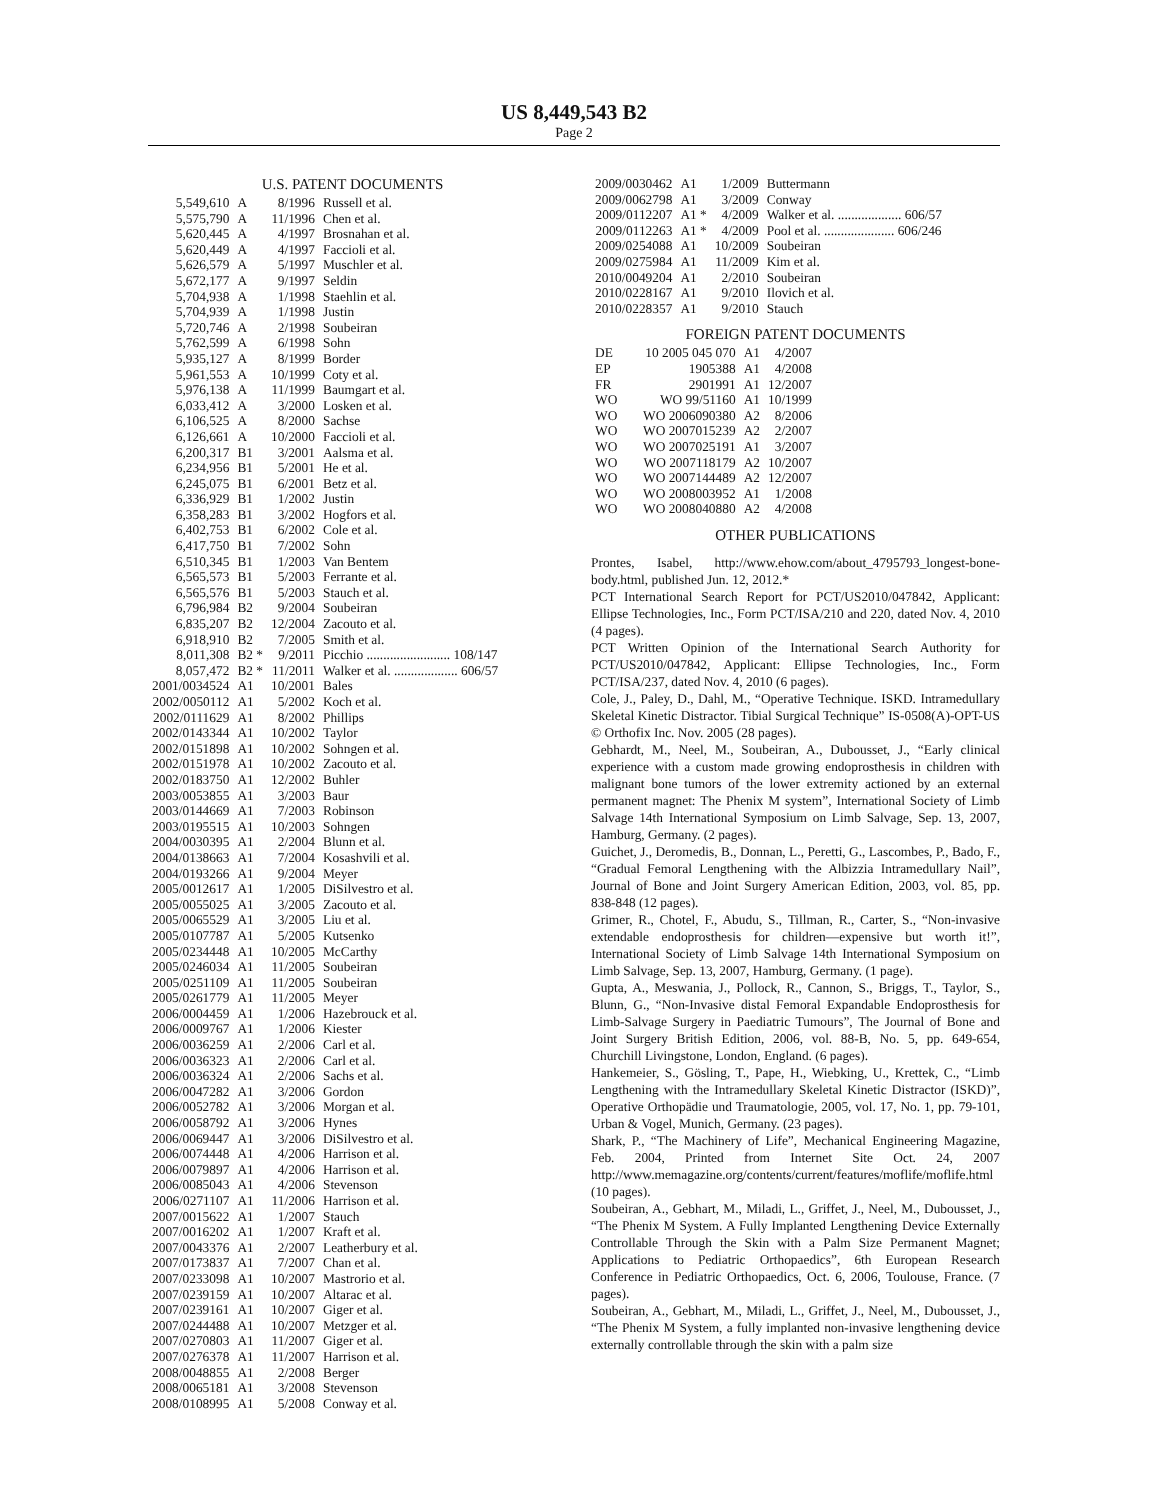US 8,449,543 B2
Page 2
U.S. PATENT DOCUMENTS
| 5,549,610 | A | 8/1996 | Russell et al. |
| 5,575,790 | A | 11/1996 | Chen et al. |
| 5,620,445 | A | 4/1997 | Brosnahan et al. |
| 5,620,449 | A | 4/1997 | Faccioli et al. |
| 5,626,579 | A | 5/1997 | Muschler et al. |
| 5,672,177 | A | 9/1997 | Seldin |
| 5,704,938 | A | 1/1998 | Staehlin et al. |
| 5,704,939 | A | 1/1998 | Justin |
| 5,720,746 | A | 2/1998 | Soubeiran |
| 5,762,599 | A | 6/1998 | Sohn |
| 5,935,127 | A | 8/1999 | Border |
| 5,961,553 | A | 10/1999 | Coty et al. |
| 5,976,138 | A | 11/1999 | Baumgart et al. |
| 6,033,412 | A | 3/2000 | Losken et al. |
| 6,106,525 | A | 8/2000 | Sachse |
| 6,126,661 | A | 10/2000 | Faccioli et al. |
| 6,200,317 | B1 | 3/2001 | Aalsma et al. |
| 6,234,956 | B1 | 5/2001 | He et al. |
| 6,245,075 | B1 | 6/2001 | Betz et al. |
| 6,336,929 | B1 | 1/2002 | Justin |
| 6,358,283 | B1 | 3/2002 | Hogfors et al. |
| 6,402,753 | B1 | 6/2002 | Cole et al. |
| 6,417,750 | B1 | 7/2002 | Sohn |
| 6,510,345 | B1 | 1/2003 | Van Bentem |
| 6,565,573 | B1 | 5/2003 | Ferrante et al. |
| 6,565,576 | B1 | 5/2003 | Stauch et al. |
| 6,796,984 | B2 | 9/2004 | Soubeiran |
| 6,835,207 | B2 | 12/2004 | Zacouto et al. |
| 6,918,910 | B2 | 7/2005 | Smith et al. |
| 8,011,308 | B2 * | 9/2011 | Picchio ......................... 108/147 |
| 8,057,472 | B2 * | 11/2011 | Walker et al. ................... 606/57 |
| 2001/0034524 | A1 | 10/2001 | Bales |
| 2002/0050112 | A1 | 5/2002 | Koch et al. |
| 2002/0111629 | A1 | 8/2002 | Phillips |
| 2002/0143344 | A1 | 10/2002 | Taylor |
| 2002/0151898 | A1 | 10/2002 | Sohngen et al. |
| 2002/0151978 | A1 | 10/2002 | Zacouto et al. |
| 2002/0183750 | A1 | 12/2002 | Buhler |
| 2003/0053855 | A1 | 3/2003 | Baur |
| 2003/0144669 | A1 | 7/2003 | Robinson |
| 2003/0195515 | A1 | 10/2003 | Sohngen |
| 2004/0030395 | A1 | 2/2004 | Blunn et al. |
| 2004/0138663 | A1 | 7/2004 | Kosashvili et al. |
| 2004/0193266 | A1 | 9/2004 | Meyer |
| 2005/0012617 | A1 | 1/2005 | DiSilvestro et al. |
| 2005/0055025 | A1 | 3/2005 | Zacouto et al. |
| 2005/0065529 | A1 | 3/2005 | Liu et al. |
| 2005/0107787 | A1 | 5/2005 | Kutsenko |
| 2005/0234448 | A1 | 10/2005 | McCarthy |
| 2005/0246034 | A1 | 11/2005 | Soubeiran |
| 2005/0251109 | A1 | 11/2005 | Soubeiran |
| 2005/0261779 | A1 | 11/2005 | Meyer |
| 2006/0004459 | A1 | 1/2006 | Hazebrouck et al. |
| 2006/0009767 | A1 | 1/2006 | Kiester |
| 2006/0036259 | A1 | 2/2006 | Carl et al. |
| 2006/0036323 | A1 | 2/2006 | Carl et al. |
| 2006/0036324 | A1 | 2/2006 | Sachs et al. |
| 2006/0047282 | A1 | 3/2006 | Gordon |
| 2006/0052782 | A1 | 3/2006 | Morgan et al. |
| 2006/0058792 | A1 | 3/2006 | Hynes |
| 2006/0069447 | A1 | 3/2006 | DiSilvestro et al. |
| 2006/0074448 | A1 | 4/2006 | Harrison et al. |
| 2006/0079897 | A1 | 4/2006 | Harrison et al. |
| 2006/0085043 | A1 | 4/2006 | Stevenson |
| 2006/0271107 | A1 | 11/2006 | Harrison et al. |
| 2007/0015622 | A1 | 1/2007 | Stauch |
| 2007/0016202 | A1 | 1/2007 | Kraft et al. |
| 2007/0043376 | A1 | 2/2007 | Leatherbury et al. |
| 2007/0173837 | A1 | 7/2007 | Chan et al. |
| 2007/0233098 | A1 | 10/2007 | Mastrorio et al. |
| 2007/0239159 | A1 | 10/2007 | Altarac et al. |
| 2007/0239161 | A1 | 10/2007 | Giger et al. |
| 2007/0244488 | A1 | 10/2007 | Metzger et al. |
| 2007/0270803 | A1 | 11/2007 | Giger et al. |
| 2007/0276378 | A1 | 11/2007 | Harrison et al. |
| 2008/0048855 | A1 | 2/2008 | Berger |
| 2008/0065181 | A1 | 3/2008 | Stevenson |
| 2008/0108995 | A1 | 5/2008 | Conway et al. |
| 2009/0030462 | A1 | 1/2009 | Buttermann |
| 2009/0062798 | A1 | 3/2009 | Conway |
| 2009/0112207 | A1 * | 4/2009 | Walker et al. ................... 606/57 |
| 2009/0112263 | A1 * | 4/2009 | Pool et al. ..................... 606/246 |
| 2009/0254088 | A1 | 10/2009 | Soubeiran |
| 2009/0275984 | A1 | 11/2009 | Kim et al. |
| 2010/0049204 | A1 | 2/2010 | Soubeiran |
| 2010/0228167 | A1 | 9/2010 | Ilovich et al. |
| 2010/0228357 | A1 | 9/2010 | Stauch |
FOREIGN PATENT DOCUMENTS
| DE | 10 2005 045 070 | A1 | 4/2007 |
| EP | 1905388 | A1 | 4/2008 |
| FR | 2901991 | A1 | 12/2007 |
| WO | WO 99/51160 | A1 | 10/1999 |
| WO | WO 2006090380 | A2 | 8/2006 |
| WO | WO 2007015239 | A2 | 2/2007 |
| WO | WO 2007025191 | A1 | 3/2007 |
| WO | WO 2007118179 | A2 | 10/2007 |
| WO | WO 2007144489 | A2 | 12/2007 |
| WO | WO 2008003952 | A1 | 1/2008 |
| WO | WO 2008040880 | A2 | 4/2008 |
OTHER PUBLICATIONS
Prontes, Isabel, http://www.ehow.com/about_4795793_longest-bone-body.html, published Jun. 12, 2012.*
PCT International Search Report for PCT/US2010/047842, Applicant: Ellipse Technologies, Inc., Form PCT/ISA/210 and 220, dated Nov. 4, 2010 (4 pages).
PCT Written Opinion of the International Search Authority for PCT/US2010/047842, Applicant: Ellipse Technologies, Inc., Form PCT/ISA/237, dated Nov. 4, 2010 (6 pages).
Cole, J., Paley, D., Dahl, M., “Operative Technique. ISKD. Intramedullary Skeletal Kinetic Distractor. Tibial Surgical Technique” IS-0508(A)-OPT-US © Orthofix Inc. Nov. 2005 (28 pages).
Gebhardt, M., Neel, M., Soubeiran, A., Dubousset, J., “Early clinical experience with a custom made growing endoprosthesis in children with malignant bone tumors of the lower extremity actioned by an external permanent magnet: The Phenix M system”, International Society of Limb Salvage 14th International Symposium on Limb Salvage, Sep. 13, 2007, Hamburg, Germany. (2 pages).
Guichet, J., Deromedis, B., Donnan, L., Peretti, G., Lascombes, P., Bado, F., “Gradual Femoral Lengthening with the Albizzia Intramedullary Nail”, Journal of Bone and Joint Surgery American Edition, 2003, vol. 85, pp. 838-848 (12 pages).
Grimer, R., Chotel, F., Abudu, S., Tillman, R., Carter, S., “Non-invasive extendable endoprosthesis for children—expensive but worth it!”, International Society of Limb Salvage 14th International Symposium on Limb Salvage, Sep. 13, 2007, Hamburg, Germany. (1 page).
Gupta, A., Meswania, J., Pollock, R., Cannon, S., Briggs, T., Taylor, S., Blunn, G., “Non-Invasive distal Femoral Expandable Endoprosthesis for Limb-Salvage Surgery in Paediatric Tumours”, The Journal of Bone and Joint Surgery British Edition, 2006, vol. 88-B, No. 5, pp. 649-654, Churchill Livingstone, London, England. (6 pages).
Hankemeier, S., Gösling, T., Pape, H., Wiebking, U., Krettek, C., “Limb Lengthening with the Intramedullary Skeletal Kinetic Distractor (ISKD)”, Operative Orthopädie und Traumatologie, 2005, vol. 17, No. 1, pp. 79-101, Urban & Vogel, Munich, Germany. (23 pages).
Shark, P., “The Machinery of Life”, Mechanical Engineering Magazine, Feb. 2004, Printed from Internet Site Oct. 24, 2007 http://www.memagazine.org/contents/current/features/moflife/moflife.html (10 pages).
Soubeiran, A., Gebhart, M., Miladi, L., Griffet, J., Neel, M., Dubousset, J., “The Phenix M System. A Fully Implanted Lengthening Device Externally Controllable Through the Skin with a Palm Size Permanent Magnet; Applications to Pediatric Orthopaedics”, 6th European Research Conference in Pediatric Orthopaedics, Oct. 6, 2006, Toulouse, France. (7 pages).
Soubeiran, A., Gebhart, M., Miladi, L., Griffet, J., Neel, M., Dubousset, J., “The Phenix M System, a fully implanted non-invasive lengthening device externally controllable through the skin with a palm size